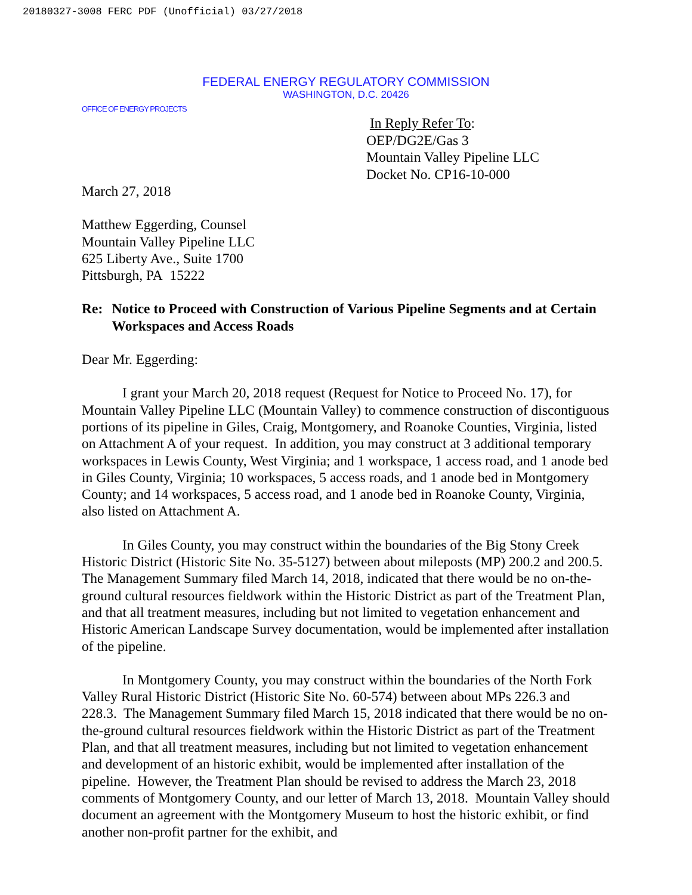20180327-3008 FERC PDF (Unofficial) 03/27/2018
FEDERAL ENERGY REGULATORY COMMISSION
WASHINGTON, D.C. 20426
OFFICE OF ENERGY PROJECTS
In Reply Refer To:
OEP/DG2E/Gas 3
Mountain Valley Pipeline LLC
Docket No. CP16-10-000
March 27, 2018
Matthew Eggerding, Counsel
Mountain Valley Pipeline LLC
625 Liberty Ave., Suite 1700
Pittsburgh, PA 15222
Re: Notice to Proceed with Construction of Various Pipeline Segments and at Certain Workspaces and Access Roads
Dear Mr. Eggerding:
I grant your March 20, 2018 request (Request for Notice to Proceed No. 17), for Mountain Valley Pipeline LLC (Mountain Valley) to commence construction of discontiguous portions of its pipeline in Giles, Craig, Montgomery, and Roanoke Counties, Virginia, listed on Attachment A of your request. In addition, you may construct at 3 additional temporary workspaces in Lewis County, West Virginia; and 1 workspace, 1 access road, and 1 anode bed in Giles County, Virginia; 10 workspaces, 5 access roads, and 1 anode bed in Montgomery County; and 14 workspaces, 5 access road, and 1 anode bed in Roanoke County, Virginia, also listed on Attachment A.
In Giles County, you may construct within the boundaries of the Big Stony Creek Historic District (Historic Site No. 35-5127) between about mileposts (MP) 200.2 and 200.5. The Management Summary filed March 14, 2018, indicated that there would be no on-the-ground cultural resources fieldwork within the Historic District as part of the Treatment Plan, and that all treatment measures, including but not limited to vegetation enhancement and Historic American Landscape Survey documentation, would be implemented after installation of the pipeline.
In Montgomery County, you may construct within the boundaries of the North Fork Valley Rural Historic District (Historic Site No. 60-574) between about MPs 226.3 and 228.3. The Management Summary filed March 15, 2018 indicated that there would be no on-the-ground cultural resources fieldwork within the Historic District as part of the Treatment Plan, and that all treatment measures, including but not limited to vegetation enhancement and development of an historic exhibit, would be implemented after installation of the pipeline. However, the Treatment Plan should be revised to address the March 23, 2018 comments of Montgomery County, and our letter of March 13, 2018. Mountain Valley should document an agreement with the Montgomery Museum to host the historic exhibit, or find another non-profit partner for the exhibit, and